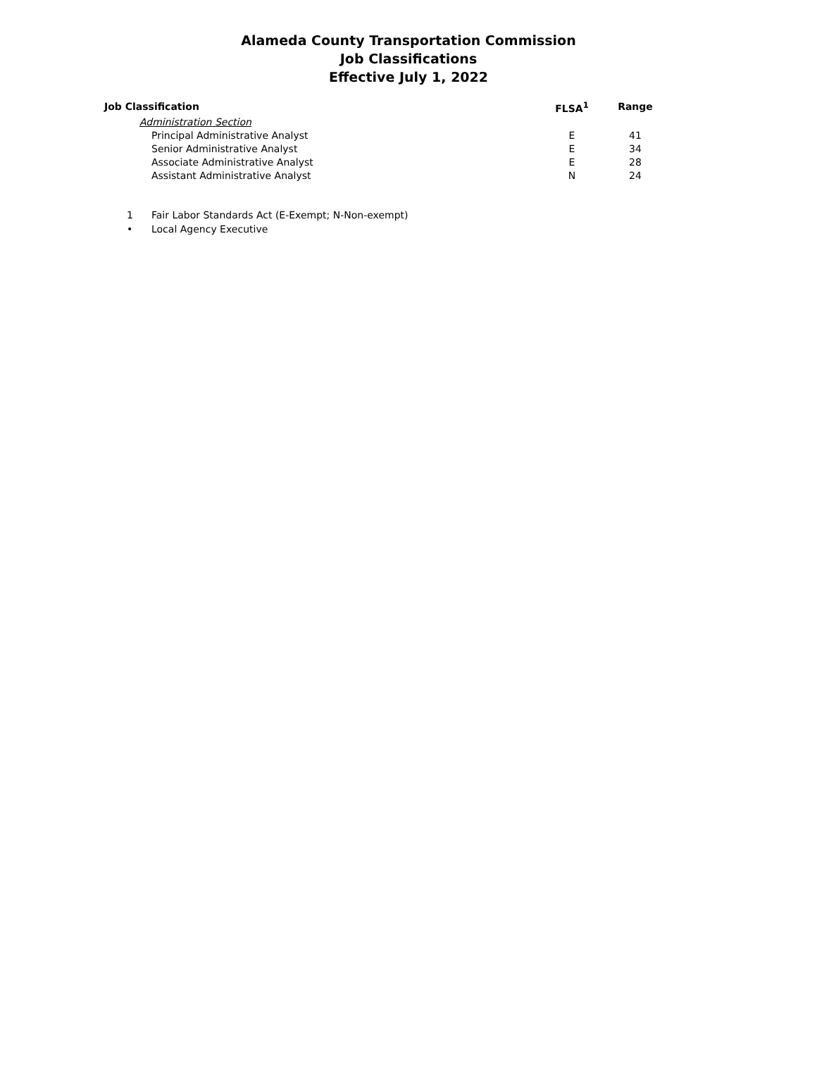Alameda County Transportation Commission
Job Classifications
Effective July 1, 2022
| Job Classification | FLSA<sup>1</sup> | Range |
| --- | --- | --- |
| Administration Section | | |
| Principal Administrative Analyst | E | 41 |
| Senior Administrative Analyst | E | 34 |
| Associate Administrative Analyst | E | 28 |
| Assistant Administrative Analyst | N | 24 |
1 Fair Labor Standards Act (E-Exempt; N-Non-exempt)
• Local Agency Executive